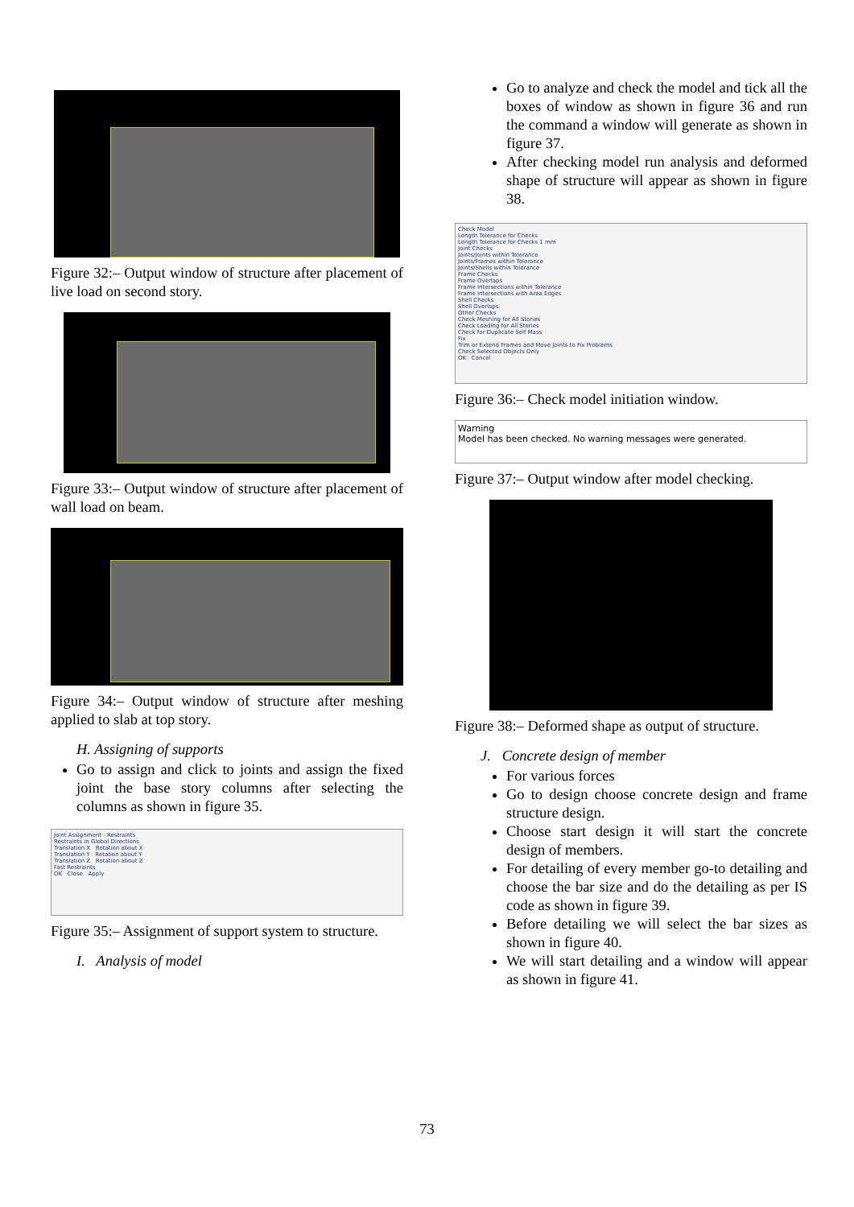Figure 32:– Output window of structure after placement of live load on second story.
Figure 33:– Output window of structure after placement of wall load on beam.
Figure 34:– Output window of structure after meshing applied to slab at top story.
H. Assigning of supports
Go to assign and click to joints and assign the fixed joint the base story columns after selecting the columns as shown in figure 35.
Joint Assignment - Restraints
Restraints in Global Directions
Translation X Rotation about X
Translation Y Rotation about Y
Translation Z Rotation about Z
Fast Restraints
OK Close Apply
Figure 35:– Assignment of support system to structure.
I. Analysis of model
Go to analyze and check the model and tick all the boxes of window as shown in figure 36 and run the command a window will generate as shown in figure 37.
After checking model run analysis and deformed shape of structure will appear as shown in figure 38.
Check Model
Length Tolerance for Checks
Length Tolerance for Checks 1 mm
Joint Checks
Joints/Joints within Tolerance
Joints/Frames within Tolerance
Joints/Shells within Tolerance
Frame Checks
Frame Overlaps
Frame Intersections within Tolerance
Frame Intersections with Area Edges
Shell Checks
Shell Overlaps
Other Checks
Check Meshing for All Stories
Check Loading for All Stories
Check for Duplicate Self Mass
Fix
Trim or Extend Frames and Move Joints to Fix Problems
Check Selected Objects Only
OK Cancel
Figure 36:– Check model initiation window.
Warning
Model has been checked. No warning messages were generated.
Figure 37:– Output window after model checking.
Figure 38:– Deformed shape as output of structure.
J. Concrete design of member
For various forces
Go to design choose concrete design and frame structure design.
Choose start design it will start the concrete design of members.
For detailing of every member go-to detailing and choose the bar size and do the detailing as per IS code as shown in figure 39.
Before detailing we will select the bar sizes as shown in figure 40.
We will start detailing and a window will appear as shown in figure 41.
73